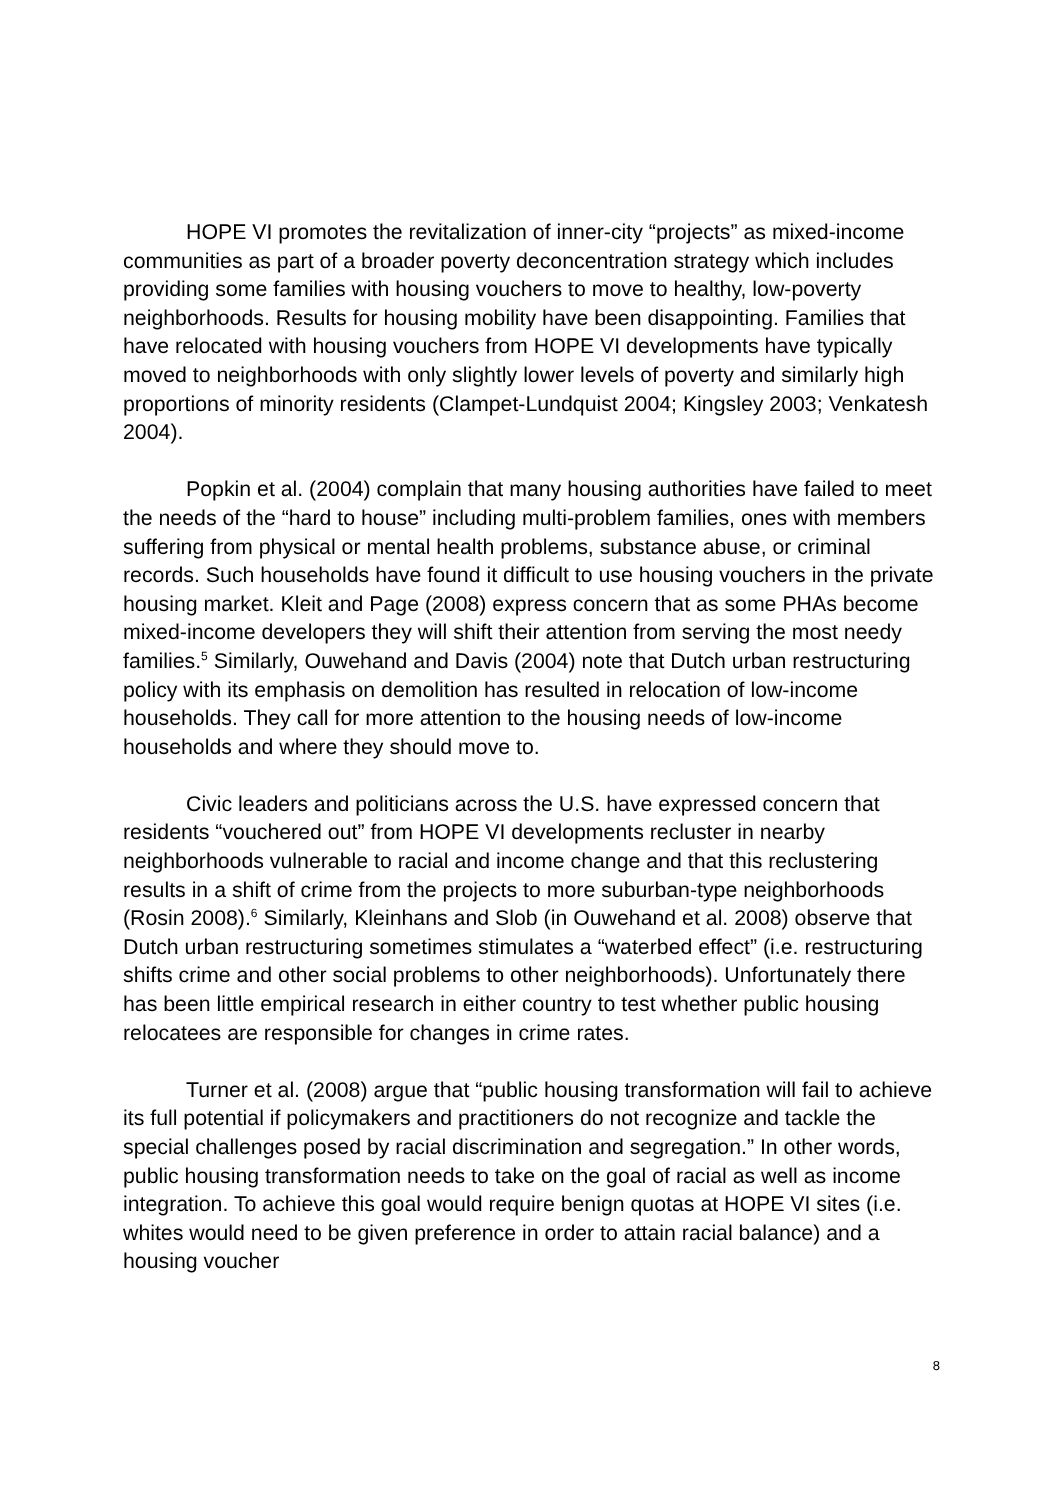HOPE VI promotes the revitalization of inner-city “projects” as mixed-income communities as part of a broader poverty deconcentration strategy which includes providing some families with housing vouchers to move to healthy, low-poverty neighborhoods. Results for housing mobility have been disappointing. Families that have relocated with housing vouchers from HOPE VI developments have typically moved to neighborhoods with only slightly lower levels of poverty and similarly high proportions of minority residents (Clampet-Lundquist 2004; Kingsley 2003; Venkatesh 2004).
Popkin et al. (2004) complain that many housing authorities have failed to meet the needs of the “hard to house” including multi-problem families, ones with members suffering from physical or mental health problems, substance abuse, or criminal records. Such households have found it difficult to use housing vouchers in the private housing market. Kleit and Page (2008) express concern that as some PHAs become mixed-income developers they will shift their attention from serving the most needy families.<sup>5</sup> Similarly, Ouwehand and Davis (2004) note that Dutch urban restructuring policy with its emphasis on demolition has resulted in relocation of low-income households. They call for more attention to the housing needs of low-income households and where they should move to.
Civic leaders and politicians across the U.S. have expressed concern that residents “vouchered out” from HOPE VI developments recluster in nearby neighborhoods vulnerable to racial and income change and that this reclustering results in a shift of crime from the projects to more suburban-type neighborhoods (Rosin 2008).<sup>6</sup> Similarly, Kleinhans and Slob (in Ouwehand et al. 2008) observe that Dutch urban restructuring sometimes stimulates a “waterbed effect” (i.e. restructuring shifts crime and other social problems to other neighborhoods). Unfortunately there has been little empirical research in either country to test whether public housing relocatees are responsible for changes in crime rates.
Turner et al. (2008) argue that “public housing transformation will fail to achieve its full potential if policymakers and practitioners do not recognize and tackle the special challenges posed by racial discrimination and segregation.” In other words, public housing transformation needs to take on the goal of racial as well as income integration. To achieve this goal would require benign quotas at HOPE VI sites (i.e. whites would need to be given preference in order to attain racial balance) and a housing voucher
8